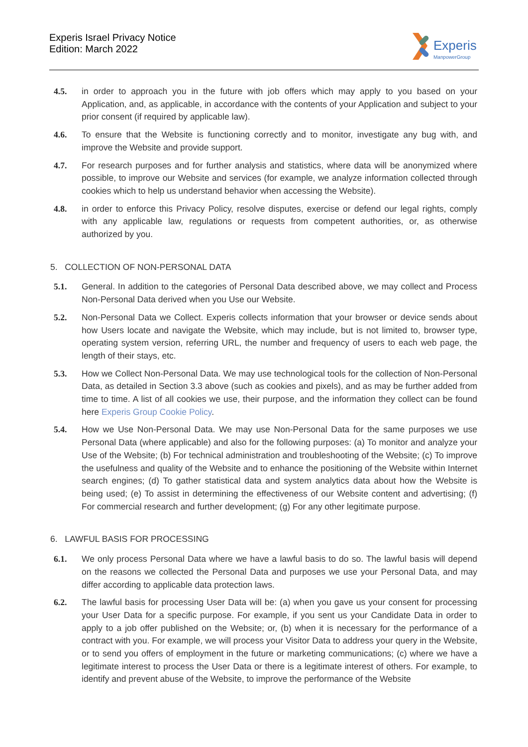Experis Israel Privacy Notice
Edition: March 2022
Experis
ManpowerGroup
4.5. in order to approach you in the future with job offers which may apply to you based on your Application, and, as applicable, in accordance with the contents of your Application and subject to your prior consent (if required by applicable law).
4.6. To ensure that the Website is functioning correctly and to monitor, investigate any bug with, and improve the Website and provide support.
4.7. For research purposes and for further analysis and statistics, where data will be anonymized where possible, to improve our Website and services (for example, we analyze information collected through cookies which to help us understand behavior when accessing the Website).
4.8. in order to enforce this Privacy Policy, resolve disputes, exercise or defend our legal rights, comply with any applicable law, regulations or requests from competent authorities, or, as otherwise authorized by you.
5. COLLECTION OF NON-PERSONAL DATA
5.1. General. In addition to the categories of Personal Data described above, we may collect and Process Non-Personal Data derived when you Use our Website.
5.2. Non-Personal Data we Collect. Experis collects information that your browser or device sends about how Users locate and navigate the Website, which may include, but is not limited to, browser type, operating system version, referring URL, the number and frequency of users to each web page, the length of their stays, etc.
5.3. How we Collect Non-Personal Data. We may use technological tools for the collection of Non-Personal Data, as detailed in Section 3.3 above (such as cookies and pixels), and as may be further added from time to time. A list of all cookies we use, their purpose, and the information they collect can be found here Experis Group Cookie Policy.
5.4. How we Use Non-Personal Data. We may use Non-Personal Data for the same purposes we use Personal Data (where applicable) and also for the following purposes: (a) To monitor and analyze your Use of the Website; (b) For technical administration and troubleshooting of the Website; (c) To improve the usefulness and quality of the Website and to enhance the positioning of the Website within Internet search engines; (d) To gather statistical data and system analytics data about how the Website is being used; (e) To assist in determining the effectiveness of our Website content and advertising; (f) For commercial research and further development; (g) For any other legitimate purpose.
6. LAWFUL BASIS FOR PROCESSING
6.1. We only process Personal Data where we have a lawful basis to do so. The lawful basis will depend on the reasons we collected the Personal Data and purposes we use your Personal Data, and may differ according to applicable data protection laws.
6.2. The lawful basis for processing User Data will be: (a) when you gave us your consent for processing your User Data for a specific purpose. For example, if you sent us your Candidate Data in order to apply to a job offer published on the Website; or, (b) when it is necessary for the performance of a contract with you. For example, we will process your Visitor Data to address your query in the Website, or to send you offers of employment in the future or marketing communications; (c) where we have a legitimate interest to process the User Data or there is a legitimate interest of others. For example, to identify and prevent abuse of the Website, to improve the performance of the Website